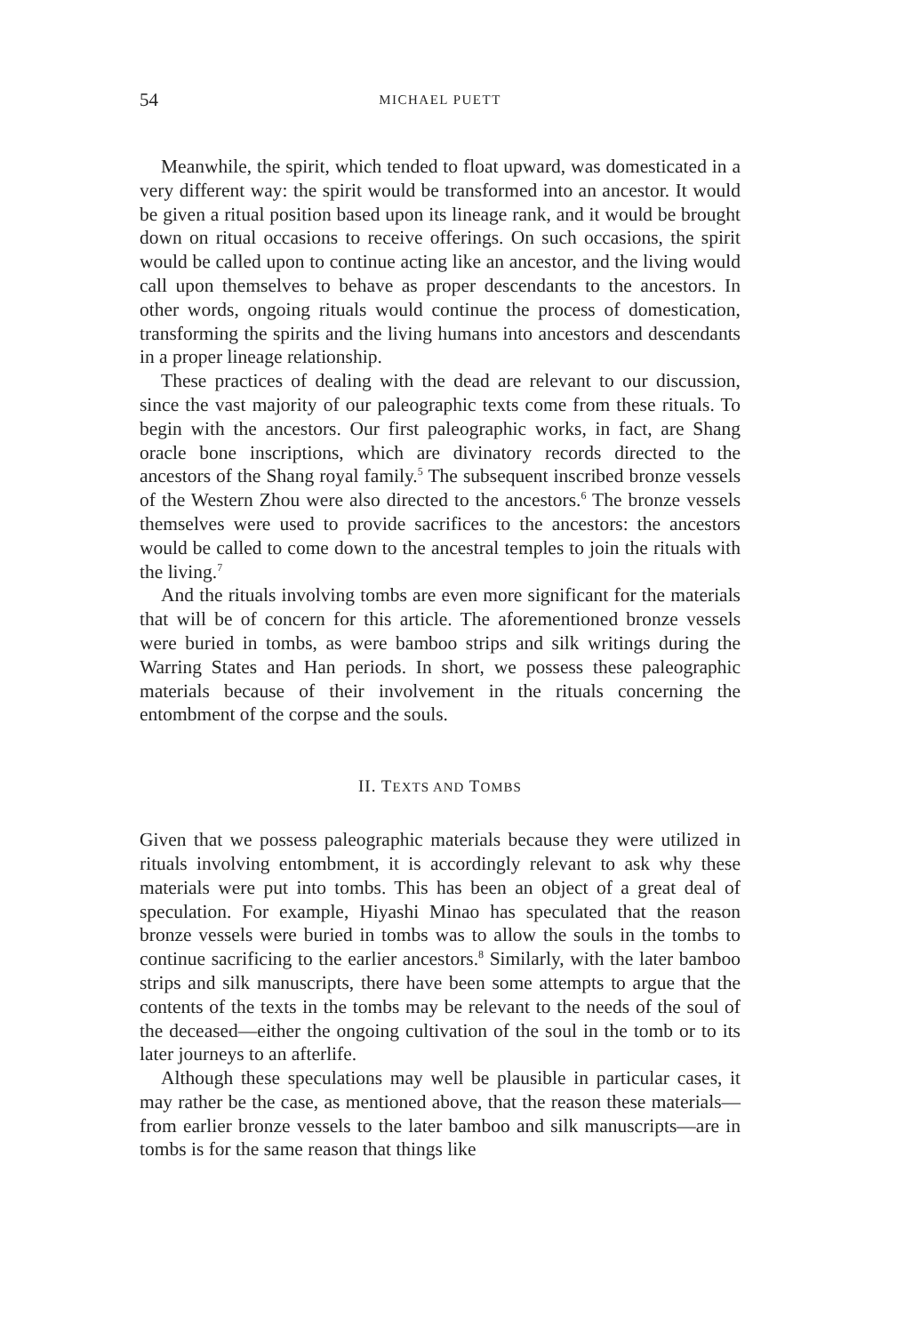54 MICHAEL PUETT
Meanwhile, the spirit, which tended to float upward, was domesticated in a very different way: the spirit would be transformed into an ancestor. It would be given a ritual position based upon its lineage rank, and it would be brought down on ritual occasions to receive offerings. On such occasions, the spirit would be called upon to continue acting like an ancestor, and the living would call upon themselves to behave as proper descendants to the ancestors. In other words, ongoing rituals would continue the process of domestication, transforming the spirits and the living humans into ancestors and descendants in a proper lineage relationship.
These practices of dealing with the dead are relevant to our discussion, since the vast majority of our paleographic texts come from these rituals. To begin with the ancestors. Our first paleographic works, in fact, are Shang oracle bone inscriptions, which are divinatory records directed to the ancestors of the Shang royal family.<sup>5</sup> The subsequent inscribed bronze vessels of the Western Zhou were also directed to the ancestors.<sup>6</sup> The bronze vessels themselves were used to provide sacrifices to the ancestors: the ancestors would be called to come down to the ancestral temples to join the rituals with the living.<sup>7</sup>
And the rituals involving tombs are even more significant for the materials that will be of concern for this article. The aforementioned bronze vessels were buried in tombs, as were bamboo strips and silk writings during the Warring States and Han periods. In short, we possess these paleographic materials because of their involvement in the rituals concerning the entombment of the corpse and the souls.
II. TEXTS AND TOMBS
Given that we possess paleographic materials because they were utilized in rituals involving entombment, it is accordingly relevant to ask why these materials were put into tombs. This has been an object of a great deal of speculation. For example, Hiyashi Minao has speculated that the reason bronze vessels were buried in tombs was to allow the souls in the tombs to continue sacrificing to the earlier ancestors.<sup>8</sup> Similarly, with the later bamboo strips and silk manuscripts, there have been some attempts to argue that the contents of the texts in the tombs may be relevant to the needs of the soul of the deceased—either the ongoing cultivation of the soul in the tomb or to its later journeys to an afterlife.
Although these speculations may well be plausible in particular cases, it may rather be the case, as mentioned above, that the reason these materials—from earlier bronze vessels to the later bamboo and silk manuscripts—are in tombs is for the same reason that things like